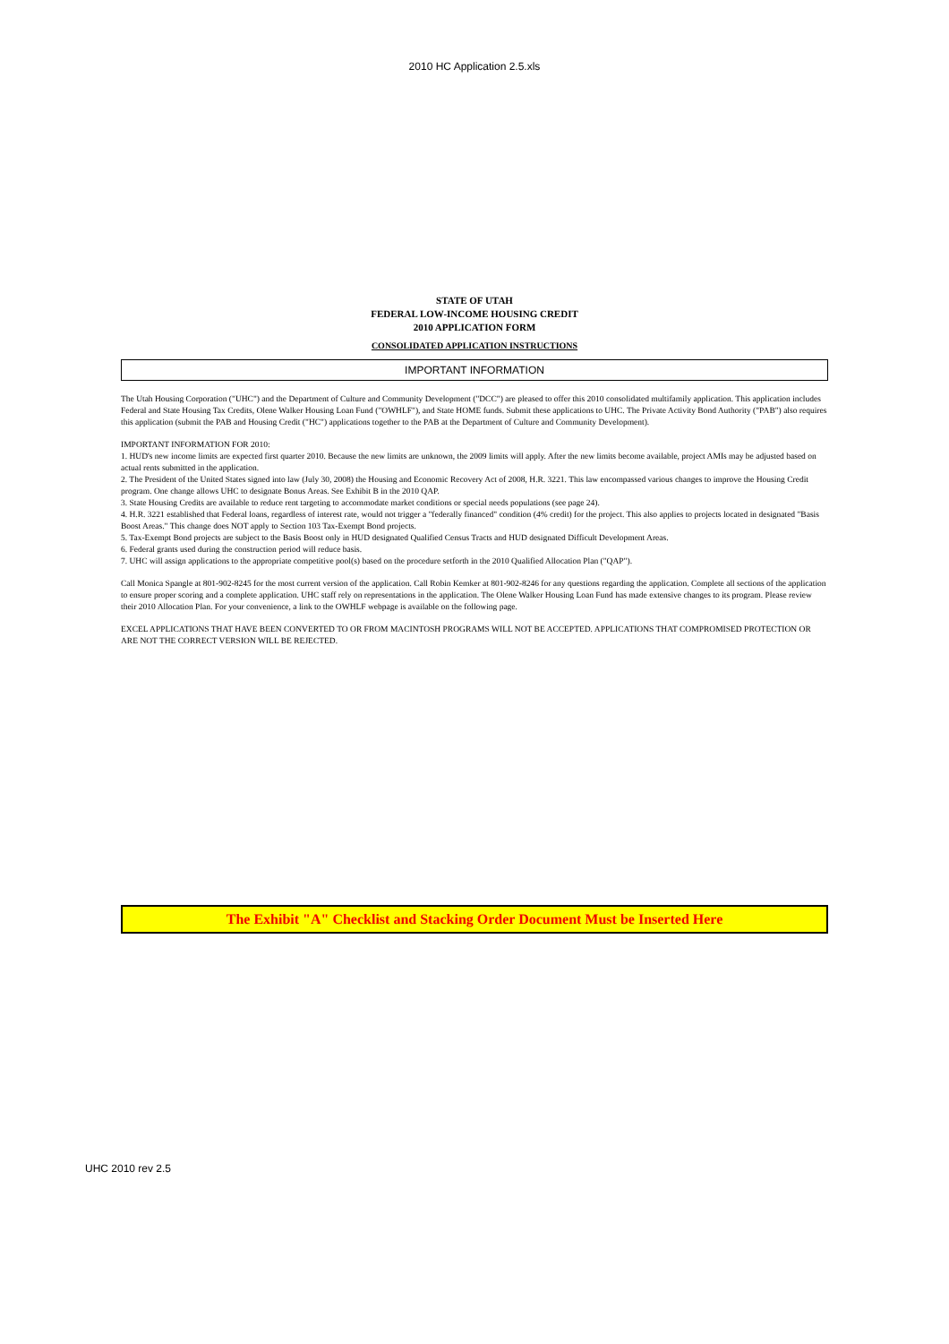2010 HC Application 2.5.xls
STATE OF UTAH
FEDERAL LOW-INCOME HOUSING CREDIT
2010 APPLICATION FORM
CONSOLIDATED APPLICATION INSTRUCTIONS
IMPORTANT INFORMATION
The Utah Housing Corporation ("UHC") and the Department of Culture and Community Development ("DCC") are pleased to offer this 2010 consolidated multifamily application. This application includes Federal and State Housing Tax Credits, Olene Walker Housing Loan Fund ("OWHLF"), and State HOME funds. Submit these applications to UHC. The Private Activity Bond Authority ("PAB") also requires this application (submit the PAB and Housing Credit ("HC") applications together to the PAB at the Department of Culture and Community Development).
IMPORTANT INFORMATION FOR 2010:
1. HUD's new income limits are expected first quarter 2010. Because the new limits are unknown, the 2009 limits will apply. After the new limits become available, project AMIs may be adjusted based on actual rents submitted in the application.
2. The President of the United States signed into law (July 30, 2008) the Housing and Economic Recovery Act of 2008, H.R. 3221. This law encompassed various changes to improve the Housing Credit program. One change allows UHC to designate Bonus Areas. See Exhibit B in the 2010 QAP.
3. State Housing Credits are available to reduce rent targeting to accommodate market conditions or special needs populations (see page 24).
4. H.R. 3221 established that Federal loans, regardless of interest rate, would not trigger a "federally financed" condition (4% credit) for the project. This also applies to projects located in designated "Basis Boost Areas." This change does NOT apply to Section 103 Tax-Exempt Bond projects.
5. Tax-Exempt Bond projects are subject to the Basis Boost only in HUD designated Qualified Census Tracts and HUD designated Difficult Development Areas.
6. Federal grants used during the construction period will reduce basis.
7. UHC will assign applications to the appropriate competitive pool(s) based on the procedure setforth in the 2010 Qualified Allocation Plan ("QAP").
Call Monica Spangle at 801-902-8245 for the most current version of the application. Call Robin Kemker at 801-902-8246 for any questions regarding the application. Complete all sections of the application to ensure proper scoring and a complete application. UHC staff rely on representations in the application. The Olene Walker Housing Loan Fund has made extensive changes to its program. Please review their 2010 Allocation Plan. For your convenience, a link to the OWHLF webpage is available on the following page.
EXCEL APPLICATIONS THAT HAVE BEEN CONVERTED TO OR FROM MACINTOSH PROGRAMS WILL NOT BE ACCEPTED. APPLICATIONS THAT COMPROMISED PROTECTION OR ARE NOT THE CORRECT VERSION WILL BE REJECTED.
The Exhibit "A" Checklist and Stacking Order Document Must be Inserted Here
UHC 2010 rev 2.5